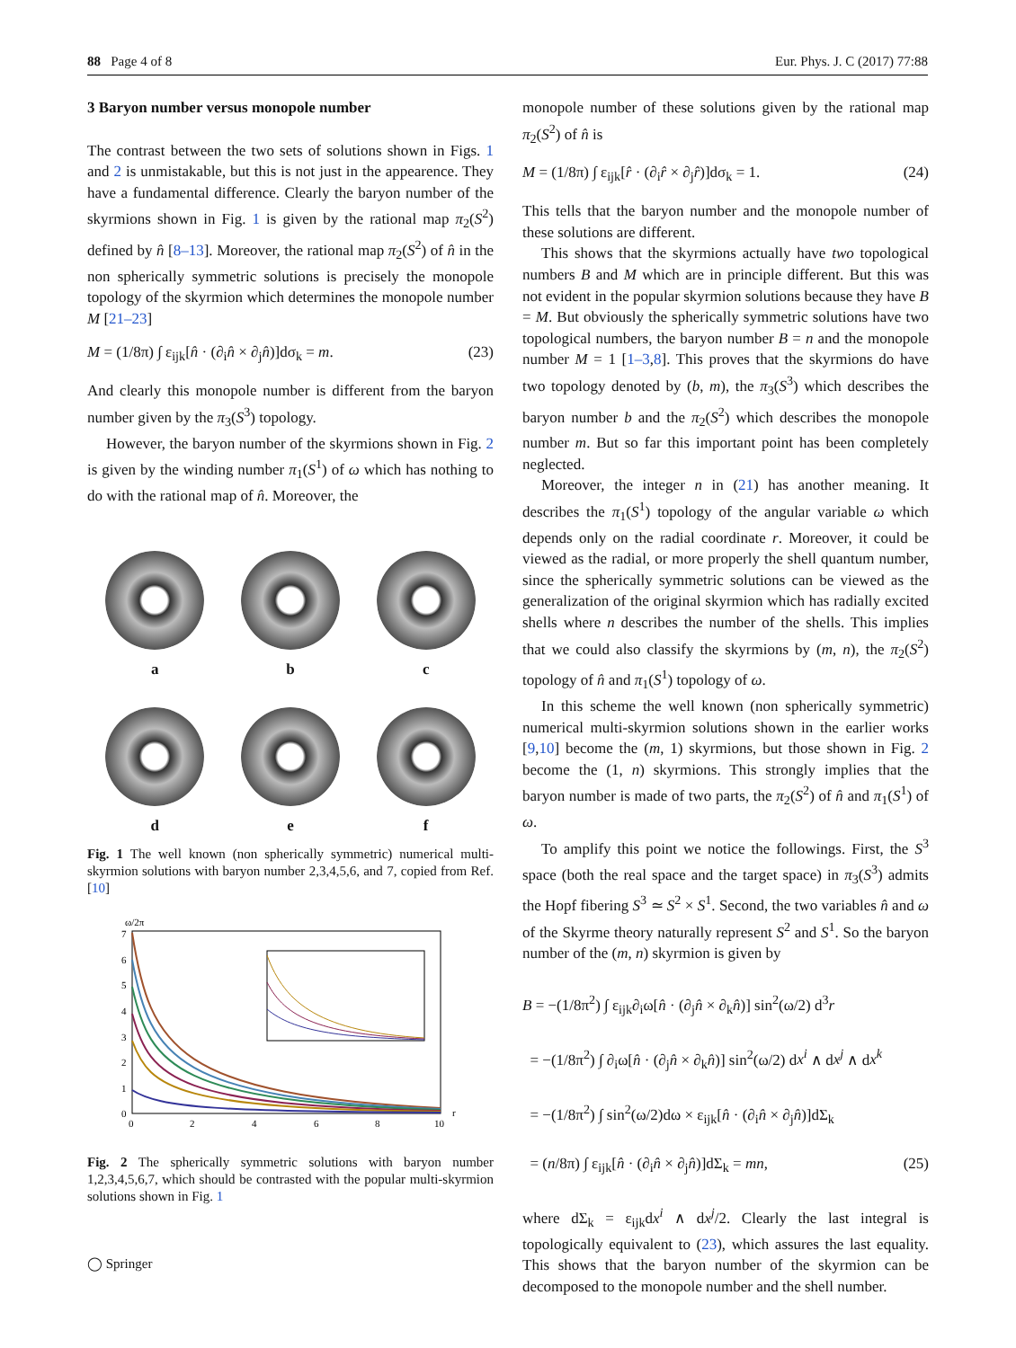88 Page 4 of 8 Eur. Phys. J. C (2017) 77:88
3 Baryon number versus monopole number
The contrast between the two sets of solutions shown in Figs. 1 and 2 is unmistakable, but this is not just in the appearence. They have a fundamental difference. Clearly the baryon number of the skyrmions shown in Fig. 1 is given by the rational map π<sub>2</sub>(S<sup>2</sup>) defined by n̂ [8–13]. Moreover, the rational map π<sub>2</sub>(S<sup>2</sup>) of n̂ in the non spherically symmetric solutions is precisely the monopole topology of the skyrmion which determines the monopole number M [21–23]
M = (1/8π) ∫ ε<sub>ijk</sub>[n̂ · (∂<sub>i</sub>n̂ × ∂<sub>j</sub>n̂)]dσ<sub>k</sub> = m. (23)
And clearly this monopole number is different from the baryon number given by the π<sub>3</sub>(S<sup>3</sup>) topology.
However, the baryon number of the skyrmions shown in Fig. 2 is given by the winding number π<sub>1</sub>(S<sup>1</sup>) of ω which has nothing to do with the rational map of n̂. Moreover, the
a
b
c
d
e
f
Fig. 1 The well known (non spherically symmetric) numerical multi-skyrmion solutions with baryon number 2,3,4,5,6, and 7, copied from Ref. [10]
ω/2π
7
6
5
4
3
2
1
0
0
2
4
6
8
10
r
Fig. 2 The spherically symmetric solutions with baryon number 1,2,3,4,5,6,7, which should be contrasted with the popular multi-skyrmion solutions shown in Fig. 1
monopole number of these solutions given by the rational map π<sub>2</sub>(S<sup>2</sup>) of n̂ is
M = (1/8π) ∫ ε<sub>ijk</sub>[r̂ · (∂<sub>i</sub>r̂ × ∂<sub>j</sub>r̂)]dσ<sub>k</sub> = 1. (24)
This tells that the baryon number and the monopole number of these solutions are different.
This shows that the skyrmions actually have two topological numbers B and M which are in principle different. But this was not evident in the popular skyrmion solutions because they have B = M. But obviously the spherically symmetric solutions have two topological numbers, the baryon number B = n and the monopole number M = 1 [1–3,8]. This proves that the skyrmions do have two topology denoted by (b, m), the π<sub>3</sub>(S<sup>3</sup>) which describes the baryon number b and the π<sub>2</sub>(S<sup>2</sup>) which describes the monopole number m. But so far this important point has been completely neglected.
Moreover, the integer n in (21) has another meaning. It describes the π<sub>1</sub>(S<sup>1</sup>) topology of the angular variable ω which depends only on the radial coordinate r. Moreover, it could be viewed as the radial, or more properly the shell quantum number, since the spherically symmetric solutions can be viewed as the generalization of the original skyrmion which has radially excited shells where n describes the number of the shells. This implies that we could also classify the skyrmions by (m, n), the π<sub>2</sub>(S<sup>2</sup>) topology of n̂ and π<sub>1</sub>(S<sup>1</sup>) topology of ω.
In this scheme the well known (non spherically symmetric) numerical multi-skyrmion solutions shown in the earlier works [9,10] become the (m, 1) skyrmions, but those shown in Fig. 2 become the (1, n) skyrmions. This strongly implies that the baryon number is made of two parts, the π<sub>2</sub>(S<sup>2</sup>) of n̂ and π<sub>1</sub>(S<sup>1</sup>) of ω.
To amplify this point we notice the followings. First, the S<sup>3</sup> space (both the real space and the target space) in π<sub>3</sub>(S<sup>3</sup>) admits the Hopf fibering S<sup>3</sup> ≃ S<sup>2</sup> × S<sup>1</sup>. Second, the two variables n̂ and ω of the Skyrme theory naturally represent S<sup>2</sup> and S<sup>1</sup>. So the baryon number of the (m, n) skyrmion is given by
B = −(1/8π<sup>2</sup>) ∫ ε<sub>ijk</sub>∂<sub>i</sub>ω[n̂ · (∂<sub>j</sub>n̂ × ∂<sub>k</sub>n̂)] sin<sup>2</sup>(ω/2) d<sup>3</sup>r
= −(1/8π<sup>2</sup>) ∫ ∂<sub>i</sub>ω[n̂ · (∂<sub>j</sub>n̂ × ∂<sub>k</sub>n̂)] sin<sup>2</sup>(ω/2) dx<sup>i</sup> ∧ dx<sup>j</sup> ∧ dx<sup>k</sup>
= −(1/8π<sup>2</sup>) ∫ sin<sup>2</sup>(ω/2)dω × ε<sub>ijk</sub>[n̂ · (∂<sub>i</sub>n̂ × ∂<sub>j</sub>n̂)]dΣ<sub>k</sub>
= (n/8π) ∫ ε<sub>ijk</sub>[n̂ · (∂<sub>i</sub>n̂ × ∂<sub>j</sub>n̂)]dΣ<sub>k</sub> = mn, (25)
where dΣ<sub>k</sub> = ε<sub>ijk</sub>dx<sup>i</sup> ∧ dx<sup>j</sup>/2. Clearly the last integral is topologically equivalent to (23), which assures the last equality. This shows that the baryon number of the skyrmion can be decomposed to the monopole number and the shell number.
◯ Springer